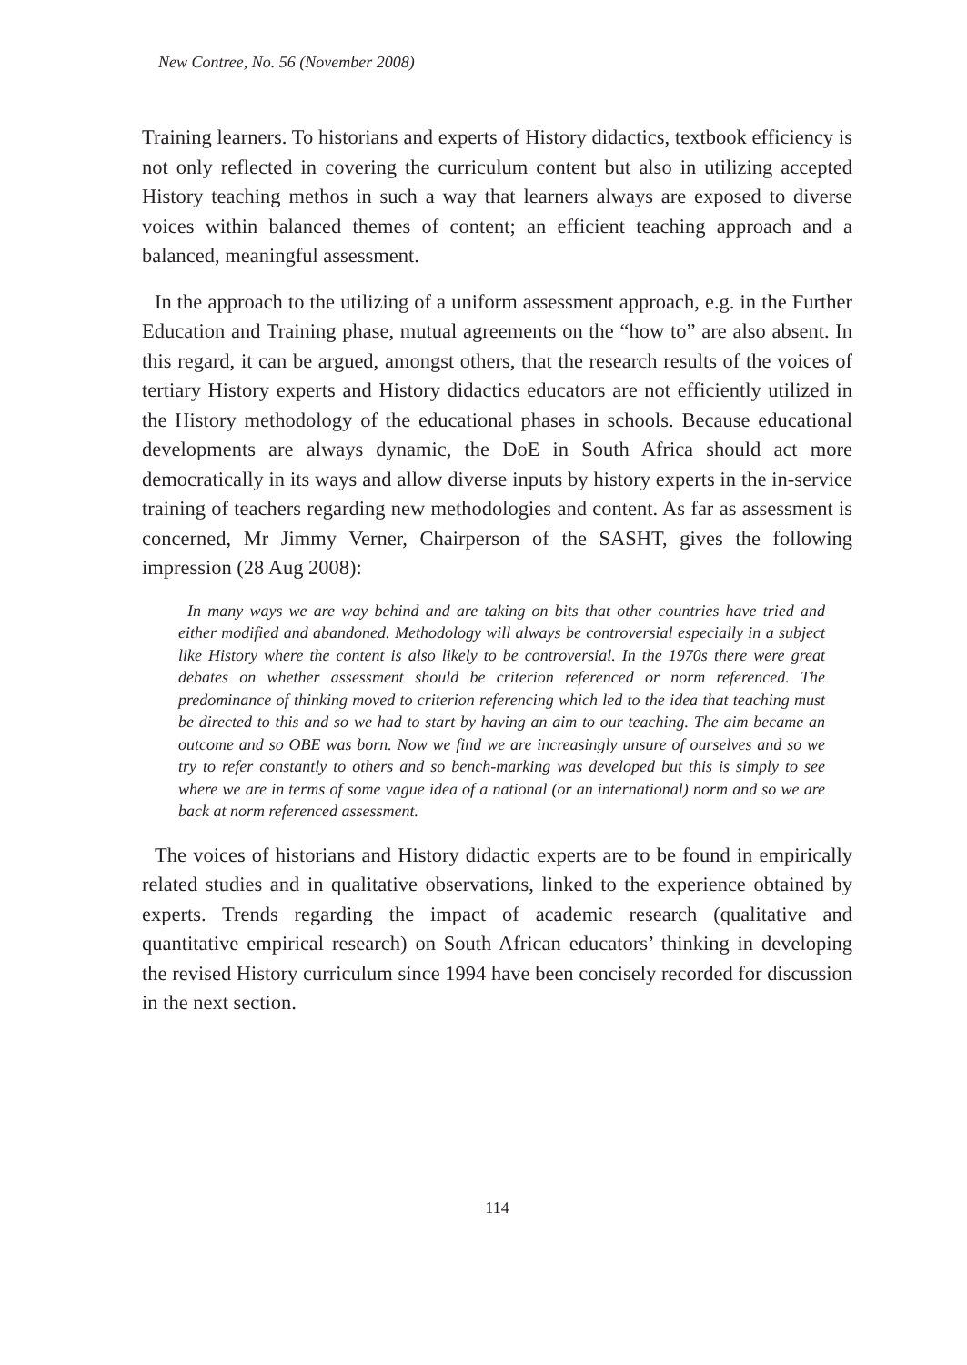New Contree, No. 56 (November 2008)
Training learners. To historians and experts of History didactics, textbook efficiency is not only reflected in covering the curriculum content but also in utilizing accepted History teaching methos in such a way that learners always are exposed to diverse voices within balanced themes of content; an efficient teaching approach and a balanced, meaningful assessment.
In the approach to the utilizing of a uniform assessment approach, e.g. in the Further Education and Training phase, mutual agreements on the “how to” are also absent. In this regard, it can be argued, amongst others, that the research results of the voices of tertiary History experts and History didactics educators are not efficiently utilized in the History methodology of the educational phases in schools. Because educational developments are always dynamic, the DoE in South Africa should act more democratically in its ways and allow diverse inputs by history experts in the in-service training of teachers regarding new methodologies and content. As far as assessment is concerned, Mr Jimmy Verner, Chairperson of the SASHT, gives the following impression (28 Aug 2008):
In many ways we are way behind and are taking on bits that other countries have tried and either modified and abandoned. Methodology will always be controversial especially in a subject like History where the content is also likely to be controversial. In the 1970s there were great debates on whether assessment should be criterion referenced or norm referenced. The predominance of thinking moved to criterion referencing which led to the idea that teaching must be directed to this and so we had to start by having an aim to our teaching. The aim became an outcome and so OBE was born. Now we find we are increasingly unsure of ourselves and so we try to refer constantly to others and so bench-marking was developed but this is simply to see where we are in terms of some vague idea of a national (or an international) norm and so we are back at norm referenced assessment.
The voices of historians and History didactic experts are to be found in empirically related studies and in qualitative observations, linked to the experience obtained by experts. Trends regarding the impact of academic research (qualitative and quantitative empirical research) on South African educators’ thinking in developing the revised History curriculum since 1994 have been concisely recorded for discussion in the next section.
114